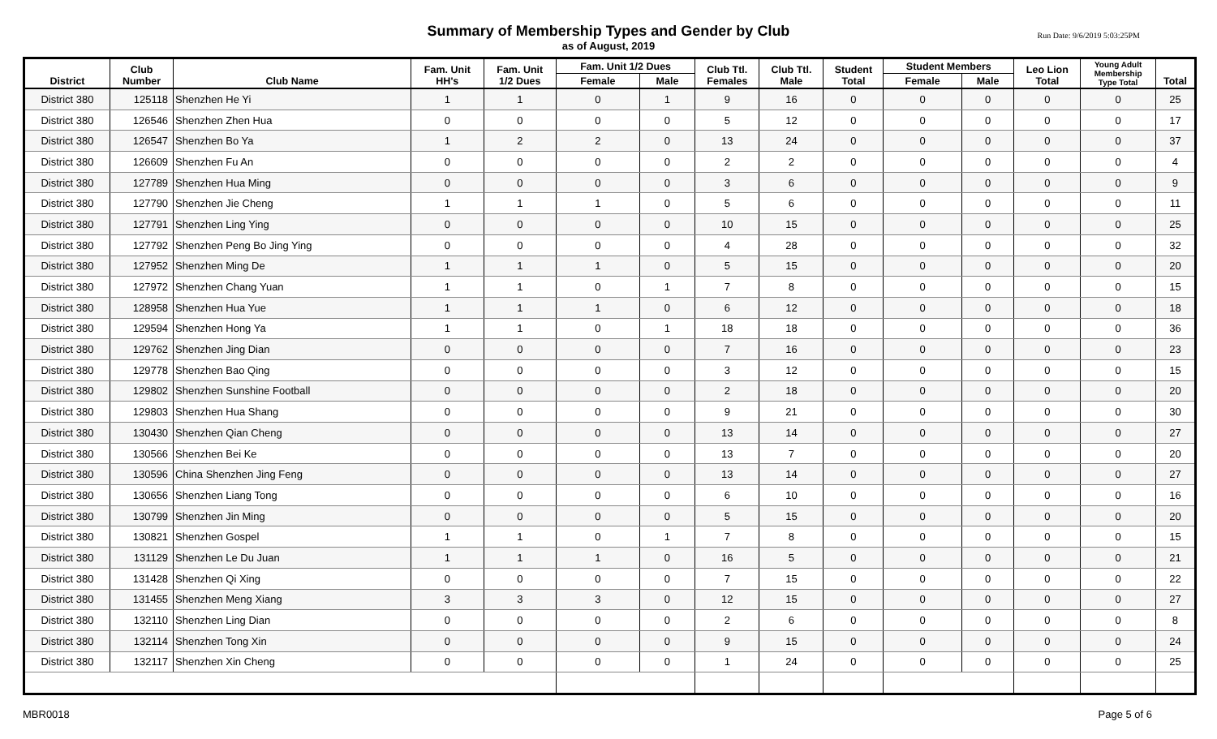Summary of Membership Types and Gender by Club
as of August, 2019
Run Date: 9/6/2019 5:03:25PM
| District | Club Number | Club Name | Fam. Unit HH's | Fam. Unit 1/2 Dues | Fam. Unit 1/2 Dues | | Club Ttl. Females | Club Ttl. Male | Student Total | Student Members | | Leo Lion Total | Young Adult Membership Type Total | Total |
| --- | --- | --- | --- | --- | --- | --- | --- | --- | --- | --- | --- | --- | --- | --- |
| | | | | | Female | Male | | | | Female | Male | | | |
| District 380 | 125118 | Shenzhen He Yi | 1 | 1 | 0 | 1 | 9 | 16 | 0 | 0 | 0 | 0 | 0 | 25 |
| District 380 | 126546 | Shenzhen Zhen Hua | 0 | 0 | 0 | 0 | 5 | 12 | 0 | 0 | 0 | 0 | 0 | 17 |
| District 380 | 126547 | Shenzhen Bo Ya | 1 | 2 | 2 | 0 | 13 | 24 | 0 | 0 | 0 | 0 | 0 | 37 |
| District 380 | 126609 | Shenzhen Fu An | 0 | 0 | 0 | 0 | 2 | 2 | 0 | 0 | 0 | 0 | 0 | 4 |
| District 380 | 127789 | Shenzhen Hua Ming | 0 | 0 | 0 | 0 | 3 | 6 | 0 | 0 | 0 | 0 | 0 | 9 |
| District 380 | 127790 | Shenzhen Jie Cheng | 1 | 1 | 1 | 0 | 5 | 6 | 0 | 0 | 0 | 0 | 0 | 11 |
| District 380 | 127791 | Shenzhen Ling Ying | 0 | 0 | 0 | 0 | 10 | 15 | 0 | 0 | 0 | 0 | 0 | 25 |
| District 380 | 127792 | Shenzhen Peng Bo Jing Ying | 0 | 0 | 0 | 0 | 4 | 28 | 0 | 0 | 0 | 0 | 0 | 32 |
| District 380 | 127952 | Shenzhen Ming De | 1 | 1 | 1 | 0 | 5 | 15 | 0 | 0 | 0 | 0 | 0 | 20 |
| District 380 | 127972 | Shenzhen Chang Yuan | 1 | 1 | 0 | 1 | 7 | 8 | 0 | 0 | 0 | 0 | 0 | 15 |
| District 380 | 128958 | Shenzhen Hua Yue | 1 | 1 | 1 | 0 | 6 | 12 | 0 | 0 | 0 | 0 | 0 | 18 |
| District 380 | 129594 | Shenzhen Hong Ya | 1 | 1 | 0 | 1 | 18 | 18 | 0 | 0 | 0 | 0 | 0 | 36 |
| District 380 | 129762 | Shenzhen Jing Dian | 0 | 0 | 0 | 0 | 7 | 16 | 0 | 0 | 0 | 0 | 0 | 23 |
| District 380 | 129778 | Shenzhen Bao Qing | 0 | 0 | 0 | 0 | 3 | 12 | 0 | 0 | 0 | 0 | 0 | 15 |
| District 380 | 129802 | Shenzhen Sunshine Football | 0 | 0 | 0 | 0 | 2 | 18 | 0 | 0 | 0 | 0 | 0 | 20 |
| District 380 | 129803 | Shenzhen Hua Shang | 0 | 0 | 0 | 0 | 9 | 21 | 0 | 0 | 0 | 0 | 0 | 30 |
| District 380 | 130430 | Shenzhen Qian Cheng | 0 | 0 | 0 | 0 | 13 | 14 | 0 | 0 | 0 | 0 | 0 | 27 |
| District 380 | 130566 | Shenzhen Bei Ke | 0 | 0 | 0 | 0 | 13 | 7 | 0 | 0 | 0 | 0 | 0 | 20 |
| District 380 | 130596 | China Shenzhen Jing Feng | 0 | 0 | 0 | 0 | 13 | 14 | 0 | 0 | 0 | 0 | 0 | 27 |
| District 380 | 130656 | Shenzhen Liang Tong | 0 | 0 | 0 | 0 | 6 | 10 | 0 | 0 | 0 | 0 | 0 | 16 |
| District 380 | 130799 | Shenzhen Jin Ming | 0 | 0 | 0 | 0 | 5 | 15 | 0 | 0 | 0 | 0 | 0 | 20 |
| District 380 | 130821 | Shenzhen Gospel | 1 | 1 | 0 | 1 | 7 | 8 | 0 | 0 | 0 | 0 | 0 | 15 |
| District 380 | 131129 | Shenzhen Le Du Juan | 1 | 1 | 1 | 0 | 16 | 5 | 0 | 0 | 0 | 0 | 0 | 21 |
| District 380 | 131428 | Shenzhen Qi Xing | 0 | 0 | 0 | 0 | 7 | 15 | 0 | 0 | 0 | 0 | 0 | 22 |
| District 380 | 131455 | Shenzhen Meng Xiang | 3 | 3 | 3 | 0 | 12 | 15 | 0 | 0 | 0 | 0 | 0 | 27 |
| District 380 | 132110 | Shenzhen Ling Dian | 0 | 0 | 0 | 0 | 2 | 6 | 0 | 0 | 0 | 0 | 0 | 8 |
| District 380 | 132114 | Shenzhen Tong Xin | 0 | 0 | 0 | 0 | 9 | 15 | 0 | 0 | 0 | 0 | 0 | 24 |
| District 380 | 132117 | Shenzhen Xin Cheng | 0 | 0 | 0 | 0 | 1 | 24 | 0 | 0 | 0 | 0 | 0 | 25 |
MBR0018 Page 5 of 6